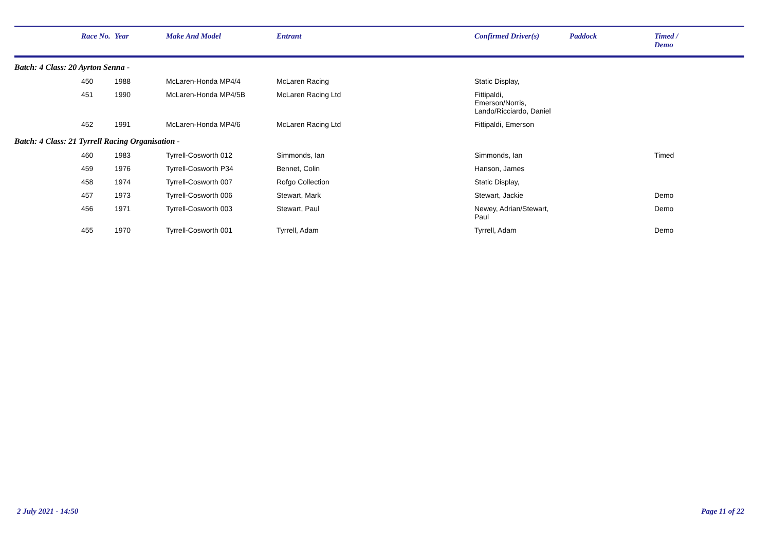| | Race No. | Year | Make And Model | Entrant | Confirmed Driver(s) | Paddock | Timed / Demo |
| --- | --- | --- | --- | --- | --- | --- | --- |
| Batch: 4 Class: 20 Ayrton Senna - | | | | | | | |
| | 450 | 1988 | McLaren-Honda MP4/4 | McLaren Racing | Static Display, | | |
| | 451 | 1990 | McLaren-Honda MP4/5B | McLaren Racing Ltd | Fittipaldi, Emerson/Norris, Lando/Ricciardo, Daniel | | |
| | 452 | 1991 | McLaren-Honda MP4/6 | McLaren Racing Ltd | Fittipaldi, Emerson | | |
| Batch: 4 Class: 21 Tyrrell Racing Organisation - | | | | | | | |
| | 460 | 1983 | Tyrrell-Cosworth 012 | Simmonds, Ian | Simmonds, Ian | | Timed |
| | 459 | 1976 | Tyrrell-Cosworth P34 | Bennet, Colin | Hanson, James | | |
| | 458 | 1974 | Tyrrell-Cosworth 007 | Rofgo Collection | Static Display, | | |
| | 457 | 1973 | Tyrrell-Cosworth 006 | Stewart, Mark | Stewart, Jackie | | Demo |
| | 456 | 1971 | Tyrrell-Cosworth 003 | Stewart, Paul | Newey, Adrian/Stewart, Paul | | Demo |
| | 455 | 1970 | Tyrrell-Cosworth 001 | Tyrrell, Adam | Tyrrell, Adam | | Demo |
2 July 2021 - 14:50 Page 11 of 22